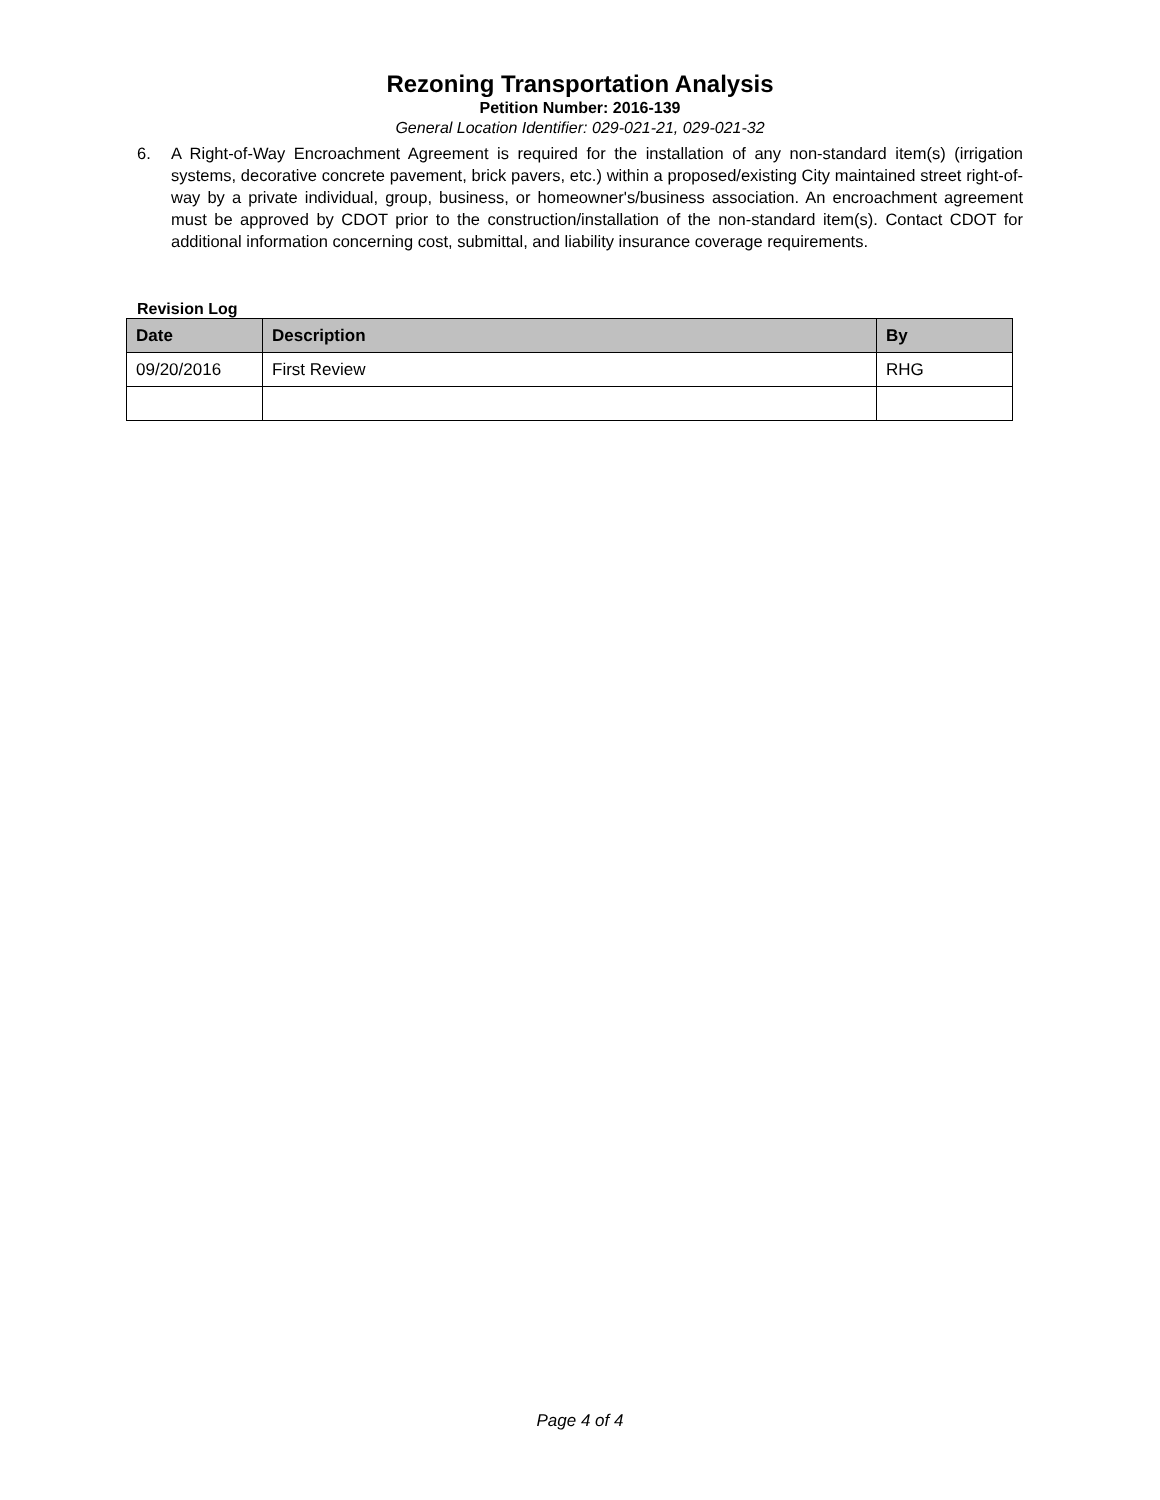Rezoning Transportation Analysis
Petition Number: 2016-139
General Location Identifier: 029-021-21, 029-021-32
6. A Right-of-Way Encroachment Agreement is required for the installation of any non-standard item(s) (irrigation systems, decorative concrete pavement, brick pavers, etc.) within a proposed/existing City maintained street right-of-way by a private individual, group, business, or homeowner's/business association. An encroachment agreement must be approved by CDOT prior to the construction/installation of the non-standard item(s). Contact CDOT for additional information concerning cost, submittal, and liability insurance coverage requirements.
Revision Log
| Date | Description | By |
| --- | --- | --- |
| 09/20/2016 | First Review | RHG |
Page 4 of 4